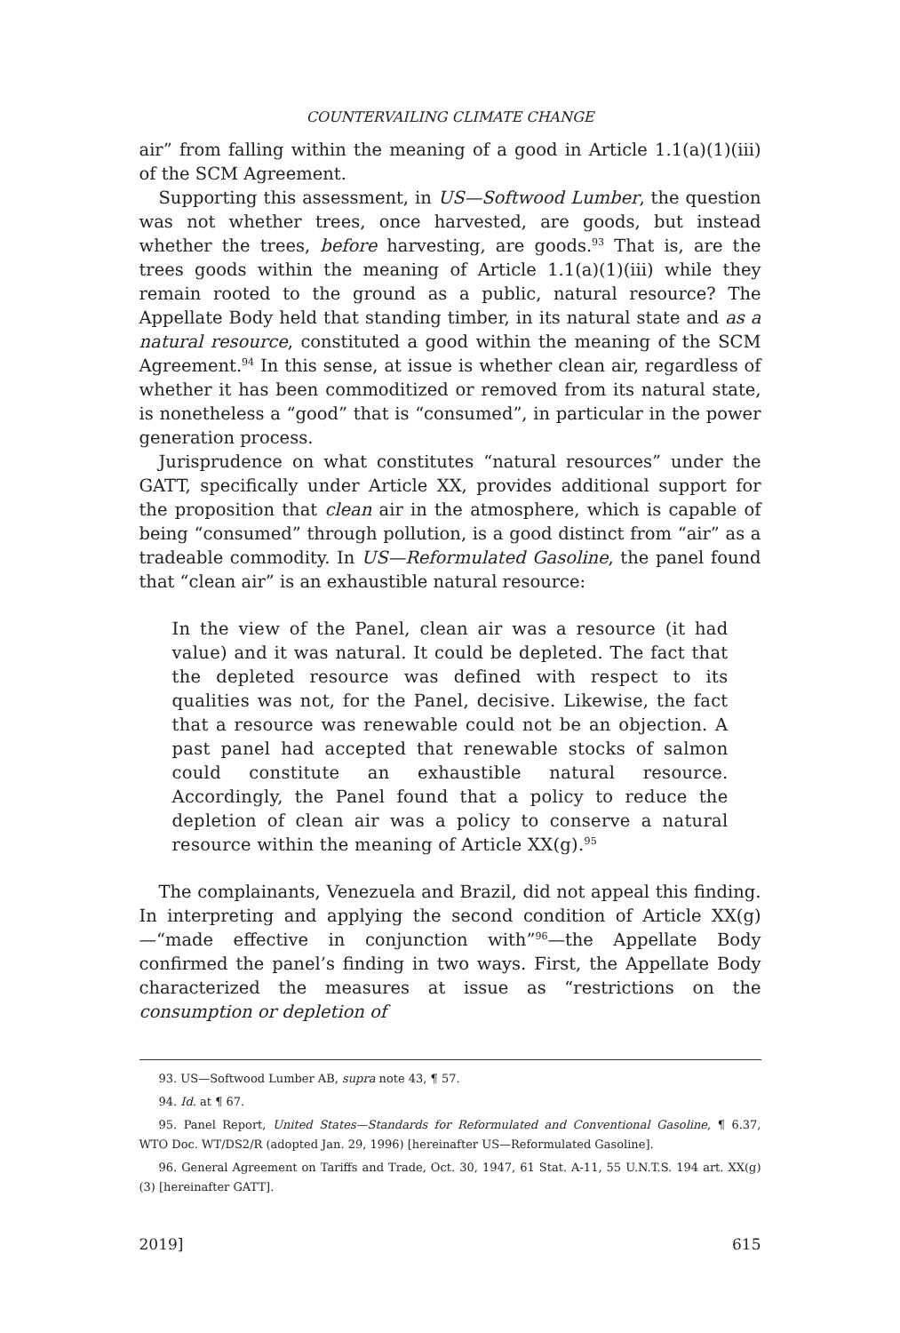COUNTERVAILING CLIMATE CHANGE
air” from falling within the meaning of a good in Article 1.1(a)(1)(iii) of the SCM Agreement.
Supporting this assessment, in US—Softwood Lumber, the question was not whether trees, once harvested, are goods, but instead whether the trees, before harvesting, are goods.<sup>93</sup> That is, are the trees goods within the meaning of Article 1.1(a)(1)(iii) while they remain rooted to the ground as a public, natural resource? The Appellate Body held that standing timber, in its natural state and as a natural resource, constituted a good within the meaning of the SCM Agreement.<sup>94</sup> In this sense, at issue is whether clean air, regardless of whether it has been commoditized or removed from its natural state, is nonetheless a “good” that is “consumed”, in particular in the power generation process.
Jurisprudence on what constitutes “natural resources” under the GATT, specifically under Article XX, provides additional support for the proposition that clean air in the atmosphere, which is capable of being “consumed” through pollution, is a good distinct from “air” as a tradeable commodity. In US—Reformulated Gasoline, the panel found that “clean air” is an exhaustible natural resource:
In the view of the Panel, clean air was a resource (it had value) and it was natural. It could be depleted. The fact that the depleted resource was defined with respect to its qualities was not, for the Panel, decisive. Likewise, the fact that a resource was renewable could not be an objection. A past panel had accepted that renewable stocks of salmon could constitute an exhaustible natural resource. Accordingly, the Panel found that a policy to reduce the depletion of clean air was a policy to conserve a natural resource within the meaning of Article XX(g).<sup>95</sup>
The complainants, Venezuela and Brazil, did not appeal this finding. In interpreting and applying the second condition of Article XX(g)—“made effective in conjunction with”<sup>96</sup>—the Appellate Body confirmed the panel’s finding in two ways. First, the Appellate Body characterized the measures at issue as “restrictions on the consumption or depletion of
93. US—Softwood Lumber AB, supra note 43, ¶ 57.
94. Id. at ¶ 67.
95. Panel Report, United States—Standards for Reformulated and Conventional Gasoline, ¶ 6.37, WTO Doc. WT/DS2/R (adopted Jan. 29, 1996) [hereinafter US—Reformulated Gasoline].
96. General Agreement on Tariffs and Trade, Oct. 30, 1947, 61 Stat. A-11, 55 U.N.T.S. 194 art. XX(g)(3) [hereinafter GATT].
2019] 615